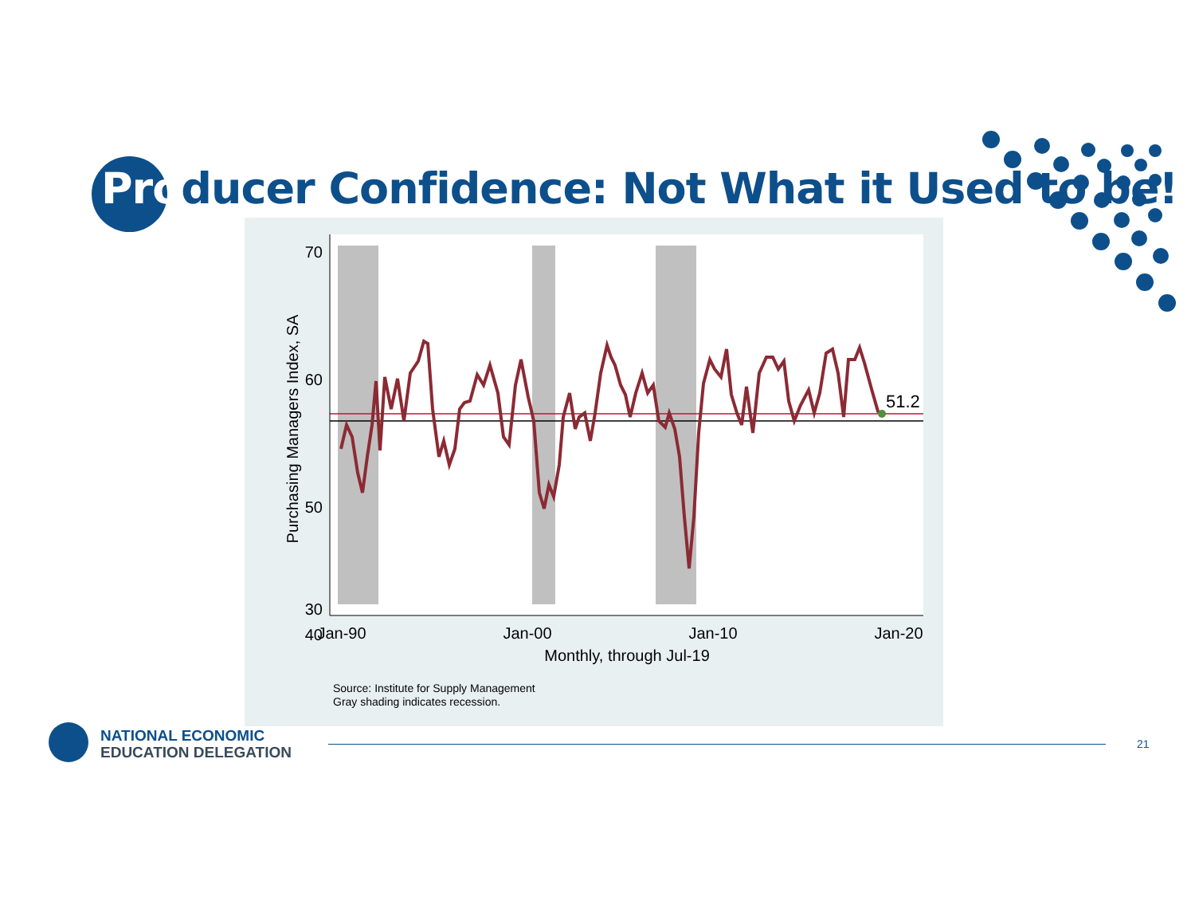Producer Confidence: Not What it Used to be!
51.2
70
60
50
40
30
Jan-90
Jan-00
Jan-10
Jan-20
Monthly, through Jul-19
Purchasing Managers Index, SA
Source: Institute for Supply Management
Gray shading indicates recession.
NATIONAL ECONOMIC
EDUCATION DELEGATION
21